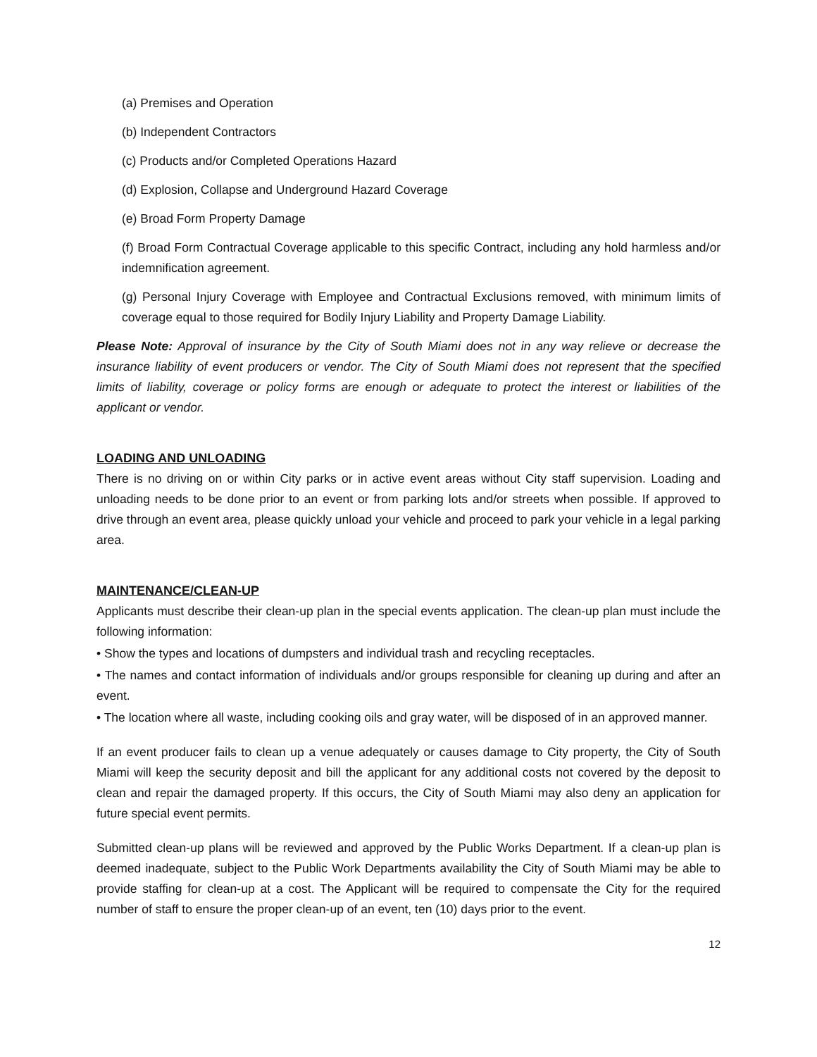(a) Premises and Operation
(b) Independent Contractors
(c) Products and/or Completed Operations Hazard
(d) Explosion, Collapse and Underground Hazard Coverage
(e) Broad Form Property Damage
(f) Broad Form Contractual Coverage applicable to this specific Contract, including any hold harmless and/or indemnification agreement.
(g) Personal Injury Coverage with Employee and Contractual Exclusions removed, with minimum limits of coverage equal to those required for Bodily Injury Liability and Property Damage Liability.
Please Note: Approval of insurance by the City of South Miami does not in any way relieve or decrease the insurance liability of event producers or vendor. The City of South Miami does not represent that the specified limits of liability, coverage or policy forms are enough or adequate to protect the interest or liabilities of the applicant or vendor.
LOADING AND UNLOADING
There is no driving on or within City parks or in active event areas without City staff supervision. Loading and unloading needs to be done prior to an event or from parking lots and/or streets when possible. If approved to drive through an event area, please quickly unload your vehicle and proceed to park your vehicle in a legal parking area.
MAINTENANCE/CLEAN-UP
Applicants must describe their clean-up plan in the special events application. The clean-up plan must include the following information:
• Show the types and locations of dumpsters and individual trash and recycling receptacles.
• The names and contact information of individuals and/or groups responsible for cleaning up during and after an event.
• The location where all waste, including cooking oils and gray water, will be disposed of in an approved manner.
If an event producer fails to clean up a venue adequately or causes damage to City property, the City of South Miami will keep the security deposit and bill the applicant for any additional costs not covered by the deposit to clean and repair the damaged property. If this occurs, the City of South Miami may also deny an application for future special event permits.
Submitted clean-up plans will be reviewed and approved by the Public Works Department. If a clean-up plan is deemed inadequate, subject to the Public Work Departments availability the City of South Miami may be able to provide staffing for clean-up at a cost. The Applicant will be required to compensate the City for the required number of staff to ensure the proper clean-up of an event, ten (10) days prior to the event.
12